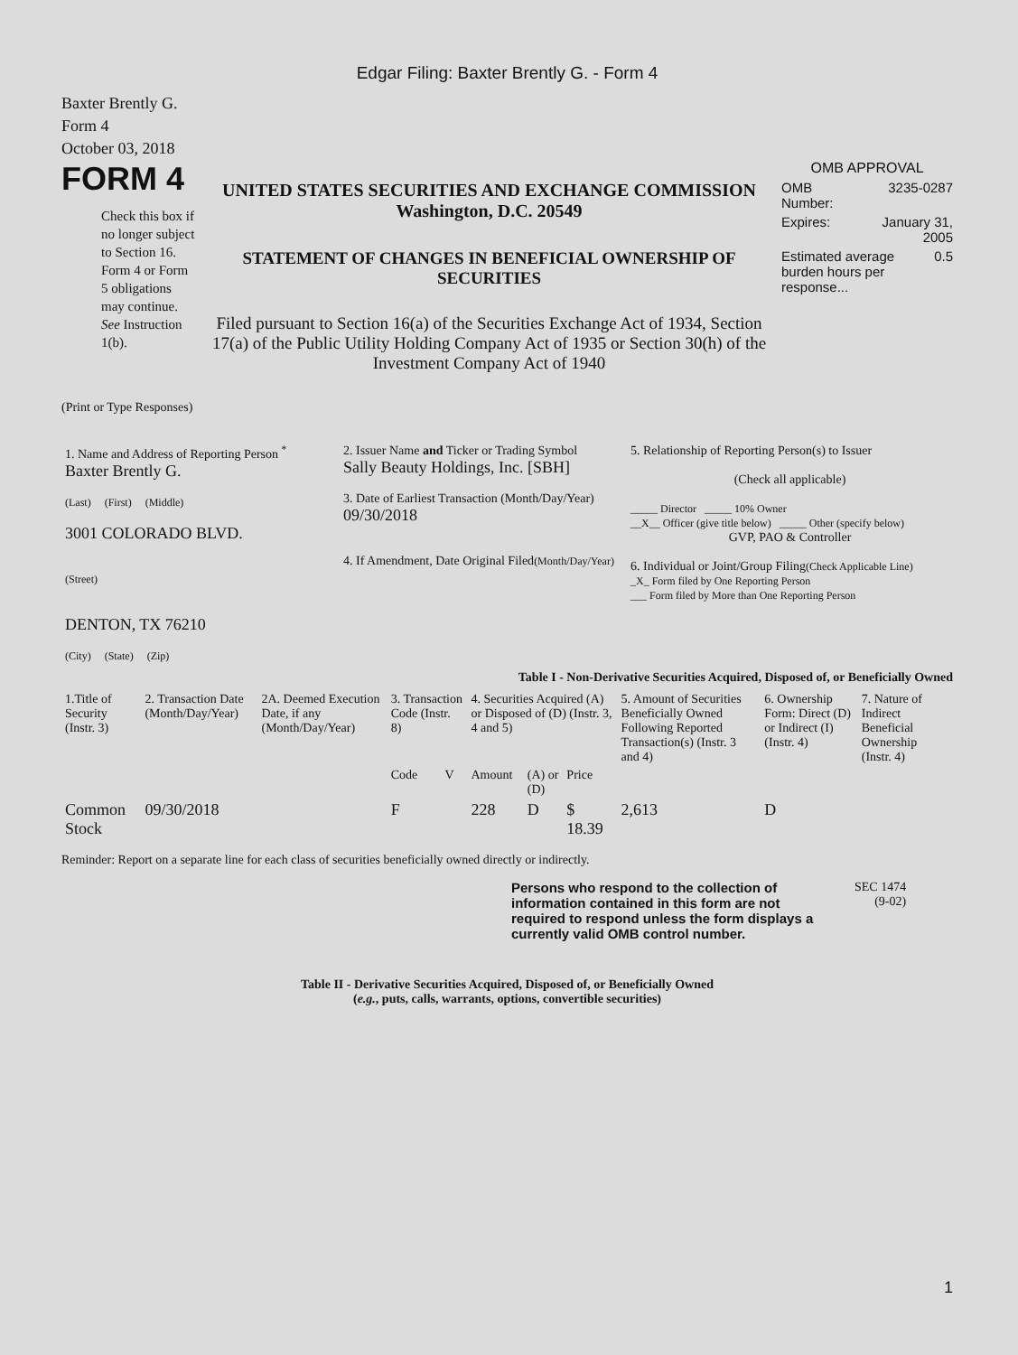Edgar Filing: Baxter Brently G. - Form 4
Baxter Brently G.
Form 4
October 03, 2018
FORM 4
Check this box if no longer subject to Section 16. Form 4 or Form 5 obligations may continue. See Instruction 1(b).
UNITED STATES SECURITIES AND EXCHANGE COMMISSION
Washington, D.C. 20549
STATEMENT OF CHANGES IN BENEFICIAL OWNERSHIP OF SECURITIES
Filed pursuant to Section 16(a) of the Securities Exchange Act of 1934, Section 17(a) of the Public Utility Holding Company Act of 1935 or Section 30(h) of the Investment Company Act of 1940
OMB APPROVAL
OMB
Number: 3235-0287
Expires: January 31,
2005
Estimated average burden hours per response... 0.5
(Print or Type Responses)
| 1. Name and Address of Reporting Person <sup>*</sup> Baxter Brently G. (Last) (First) (Middle) 3001 COLORADO BLVD. (Street) DENTON, TX 76210 (City) (State) (Zip) | 2. Issuer Name and Ticker or Trading Symbol Sally Beauty Holdings, Inc. [SBH] 3. Date of Earliest Transaction (Month/Day/Year) 09/30/2018 4. If Amendment, Date Original Filed (Month/Day/Year) | 5. Relationship of Reporting Person(s) to Issuer (Check all applicable) _____ Director _____ 10% Owner __X__ Officer (give title below) _____ Other (specify below) GVP, PAO & Controller 6. Individual or Joint/Group Filing (Check Applicable Line) _X_ Form filed by One Reporting Person ___ Form filed by More than One Reporting Person |
Table I - Non-Derivative Securities Acquired, Disposed of, or Beneficially Owned
| 1.Title of Security (Instr. 3) | 2. Transaction Date (Month/Day/Year) | 2A. Deemed Execution Date, if any (Month/Day/Year) | 3. Transaction Code (Instr. 8) | | 4. Securities Acquired (A) or Disposed of (D) (Instr. 3, 4 and 5) | | | 5. Amount of Securities Beneficially Owned Following Reported Transaction(s) (Instr. 3 and 4) | 6. Ownership Form: Direct (D) or Indirect (I) (Instr. 4) | 7. Nature of Indirect Beneficial Ownership (Instr. 4) |
| --- | --- | --- | --- | --- | --- | --- | --- | --- | --- | --- |
| | | | Code | V | Amount | (A) or (D) | Price | | | |
| Common Stock | 09/30/2018 | | F | | 228 | D | $ 18.39 | 2,613 | D | |
Reminder: Report on a separate line for each class of securities beneficially owned directly or indirectly.
Persons who respond to the collection of information contained in this form are not required to respond unless the form displays a currently valid OMB control number.
SEC 1474
(9-02)
Table II - Derivative Securities Acquired, Disposed of, or Beneficially Owned
(e.g., puts, calls, warrants, options, convertible securities)
1